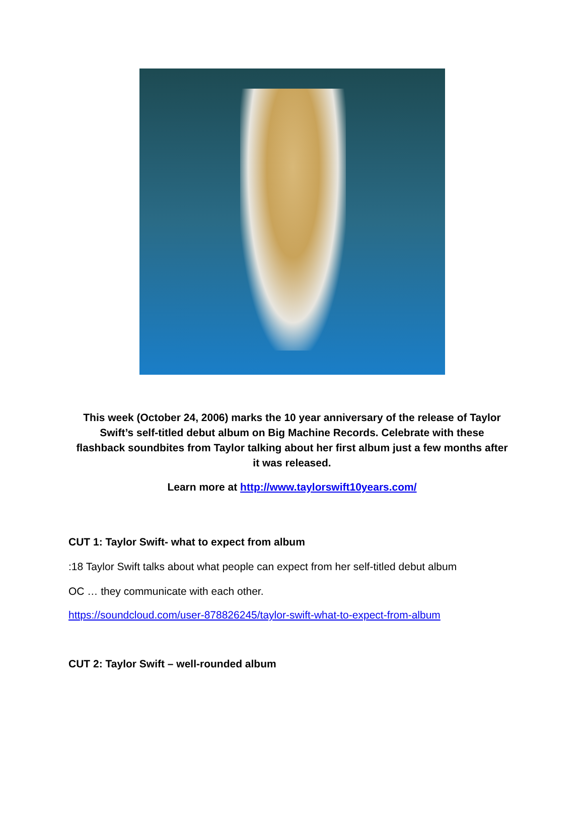This week (October 24, 2006) marks the 10 year anniversary of the release of Taylor Swift’s self-titled debut album on Big Machine Records. Celebrate with these flashback soundbites from Taylor talking about her first album just a few months after it was released.
Learn more at http://www.taylorswift10years.com/
CUT 1: Taylor Swift- what to expect from album
:18 Taylor Swift talks about what people can expect from her self-titled debut album
OC … they communicate with each other.
https://soundcloud.com/user-878826245/taylor-swift-what-to-expect-from-album
CUT 2: Taylor Swift – well-rounded album